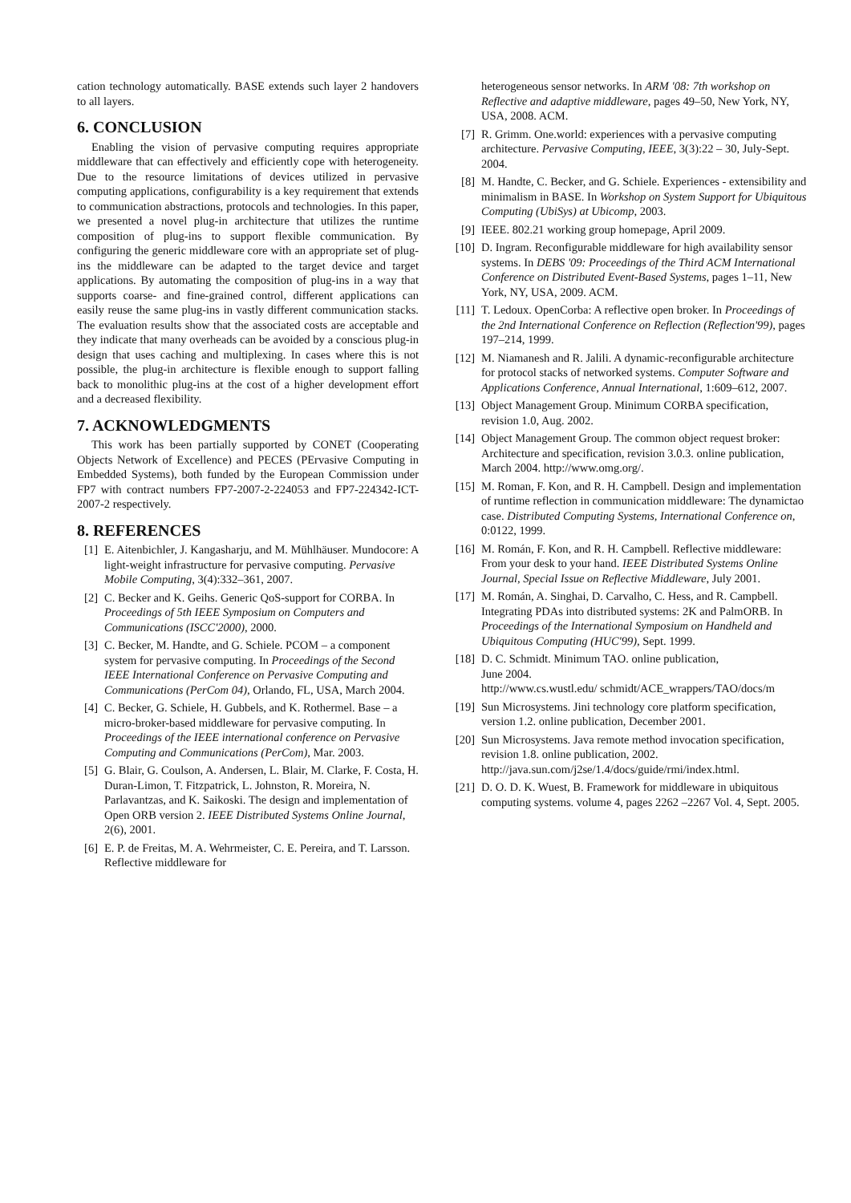cation technology automatically. BASE extends such layer 2 handovers to all layers.
6. CONCLUSION
Enabling the vision of pervasive computing requires appropriate middleware that can effectively and efficiently cope with heterogeneity. Due to the resource limitations of devices utilized in pervasive computing applications, configurability is a key requirement that extends to communication abstractions, protocols and technologies. In this paper, we presented a novel plug-in architecture that utilizes the runtime composition of plug-ins to support flexible communication. By configuring the generic middleware core with an appropriate set of plug-ins the middleware can be adapted to the target device and target applications. By automating the composition of plug-ins in a way that supports coarse- and fine-grained control, different applications can easily reuse the same plug-ins in vastly different communication stacks. The evaluation results show that the associated costs are acceptable and they indicate that many overheads can be avoided by a conscious plug-in design that uses caching and multiplexing. In cases where this is not possible, the plug-in architecture is flexible enough to support falling back to monolithic plug-ins at the cost of a higher development effort and a decreased flexibility.
7. ACKNOWLEDGMENTS
This work has been partially supported by CONET (Cooperating Objects Network of Excellence) and PECES (PErvasive Computing in Embedded Systems), both funded by the European Commission under FP7 with contract numbers FP7-2007-2-224053 and FP7-224342-ICT-2007-2 respectively.
8. REFERENCES
[1] E. Aitenbichler, J. Kangasharju, and M. Mühlhäuser. Mundocore: A light-weight infrastructure for pervasive computing. Pervasive Mobile Computing, 3(4):332–361, 2007.
[2] C. Becker and K. Geihs. Generic QoS-support for CORBA. In Proceedings of 5th IEEE Symposium on Computers and Communications (ISCC'2000), 2000.
[3] C. Becker, M. Handte, and G. Schiele. PCOM – a component system for pervasive computing. In Proceedings of the Second IEEE International Conference on Pervasive Computing and Communications (PerCom 04), Orlando, FL, USA, March 2004.
[4] C. Becker, G. Schiele, H. Gubbels, and K. Rothermel. Base – a micro-broker-based middleware for pervasive computing. In Proceedings of the IEEE international conference on Pervasive Computing and Communications (PerCom), Mar. 2003.
[5] G. Blair, G. Coulson, A. Andersen, L. Blair, M. Clarke, F. Costa, H. Duran-Limon, T. Fitzpatrick, L. Johnston, R. Moreira, N. Parlavantzas, and K. Saikoski. The design and implementation of Open ORB version 2. IEEE Distributed Systems Online Journal, 2(6), 2001.
[6] E. P. de Freitas, M. A. Wehrmeister, C. E. Pereira, and T. Larsson. Reflective middleware for
heterogeneous sensor networks. In ARM '08: 7th workshop on Reflective and adaptive middleware, pages 49–50, New York, NY, USA, 2008. ACM.
[7] R. Grimm. One.world: experiences with a pervasive computing architecture. Pervasive Computing, IEEE, 3(3):22 – 30, July-Sept. 2004.
[8] M. Handte, C. Becker, and G. Schiele. Experiences - extensibility and minimalism in BASE. In Workshop on System Support for Ubiquitous Computing (UbiSys) at Ubicomp, 2003.
[9] IEEE. 802.21 working group homepage, April 2009.
[10] D. Ingram. Reconfigurable middleware for high availability sensor systems. In DEBS '09: Proceedings of the Third ACM International Conference on Distributed Event-Based Systems, pages 1–11, New York, NY, USA, 2009. ACM.
[11] T. Ledoux. OpenCorba: A reflective open broker. In Proceedings of the 2nd International Conference on Reflection (Reflection'99), pages 197–214, 1999.
[12] M. Niamanesh and R. Jalili. A dynamic-reconfigurable architecture for protocol stacks of networked systems. Computer Software and Applications Conference, Annual International, 1:609–612, 2007.
[13] Object Management Group. Minimum CORBA specification, revision 1.0, Aug. 2002.
[14] Object Management Group. The common object request broker: Architecture and specification, revision 3.0.3. online publication, March 2004. http://www.omg.org/.
[15] M. Roman, F. Kon, and R. H. Campbell. Design and implementation of runtime reflection in communication middleware: The dynamictao case. Distributed Computing Systems, International Conference on, 0:0122, 1999.
[16] M. Román, F. Kon, and R. H. Campbell. Reflective middleware: From your desk to your hand. IEEE Distributed Systems Online Journal, Special Issue on Reflective Middleware, July 2001.
[17] M. Román, A. Singhai, D. Carvalho, C. Hess, and R. Campbell. Integrating PDAs into distributed systems: 2K and PalmORB. In Proceedings of the International Symposium on Handheld and Ubiquitous Computing (HUC'99), Sept. 1999.
[18] D. C. Schmidt. Minimum TAO. online publication,
June 2004.
http://www.cs.wustl.edu/ schmidt/ACE_wrappers/TAO/docs/m
[19] Sun Microsystems. Jini technology core platform specification, version 1.2. online publication, December 2001.
[20] Sun Microsystems. Java remote method invocation specification, revision 1.8. online publication, 2002. http://java.sun.com/j2se/1.4/docs/guide/rmi/index.html.
[21] D. O. D. K. Wuest, B. Framework for middleware in ubiquitous computing systems. volume 4, pages 2262 –2267 Vol. 4, Sept. 2005.